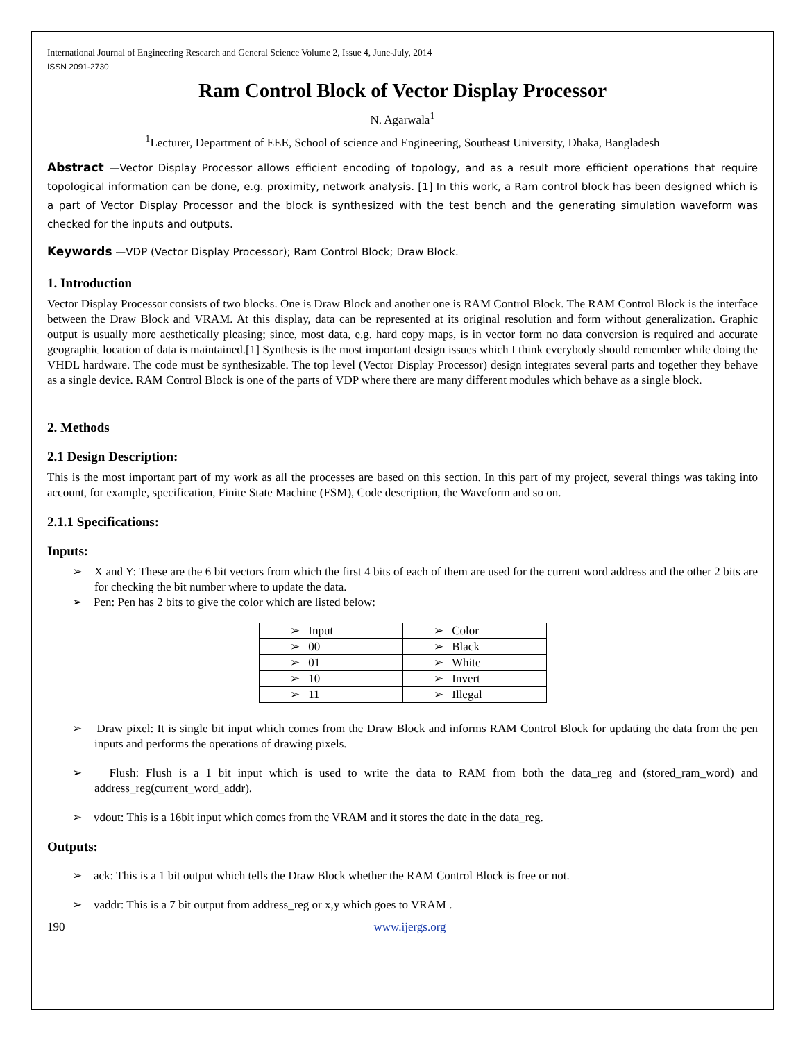International Journal of Engineering Research and General Science Volume 2, Issue 4, June-July, 2014
ISSN 2091-2730
Ram Control Block of Vector Display Processor
N. Agarwala<sup>1</sup>
<sup>1</sup> Lecturer, Department of EEE, School of science and Engineering, Southeast University, Dhaka, Bangladesh
Abstract —Vector Display Processor allows efficient encoding of topology, and as a result more efficient operations that require topological information can be done, e.g. proximity, network analysis. [1] In this work, a Ram control block has been designed which is a part of Vector Display Processor and the block is synthesized with the test bench and the generating simulation waveform was checked for the inputs and outputs.
Keywords —VDP (Vector Display Processor); Ram Control Block; Draw Block.
1. Introduction
Vector Display Processor consists of two blocks. One is Draw Block and another one is RAM Control Block. The RAM Control Block is the interface between the Draw Block and VRAM. At this display, data can be represented at its original resolution and form without generalization. Graphic output is usually more aesthetically pleasing; since, most data, e.g. hard copy maps, is in vector form no data conversion is required and accurate geographic location of data is maintained.[1] Synthesis is the most important design issues which I think everybody should remember while doing the VHDL hardware. The code must be synthesizable. The top level (Vector Display Processor) design integrates several parts and together they behave as a single device. RAM Control Block is one of the parts of VDP where there are many different modules which behave as a single block.
2. Methods
2.1 Design Description:
This is the most important part of my work as all the processes are based on this section. In this part of my project, several things was taking into account, for example, specification, Finite State Machine (FSM), Code description, the Waveform and so on.
2.1.1 Specifications:
Inputs:
➢ X and Y: These are the 6 bit vectors from which the first 4 bits of each of them are used for the current word address and the other 2 bits are for checking the bit number where to update the data.
➢ Pen: Pen has 2 bits to give the color which are listed below:
| ➢ Input | ➢ Color |
| ➢ 00 | ➢ Black |
| ➢ 01 | ➢ White |
| ➢ 10 | ➢ Invert |
| ➢ 11 | ➢ Illegal |
➢ Draw pixel: It is single bit input which comes from the Draw Block and informs RAM Control Block for updating the data from the pen inputs and performs the operations of drawing pixels.
➢ Flush: Flush is a 1 bit input which is used to write the data to RAM from both the data_reg and (stored_ram_word) and address_reg(current_word_addr).
➢ vdout: This is a 16bit input which comes from the VRAM and it stores the date in the data_reg.
Outputs:
➢ ack: This is a 1 bit output which tells the Draw Block whether the RAM Control Block is free or not.
➢ vaddr: This is a 7 bit output from address_reg or x,y which goes to VRAM .
190 www.ijergs.org